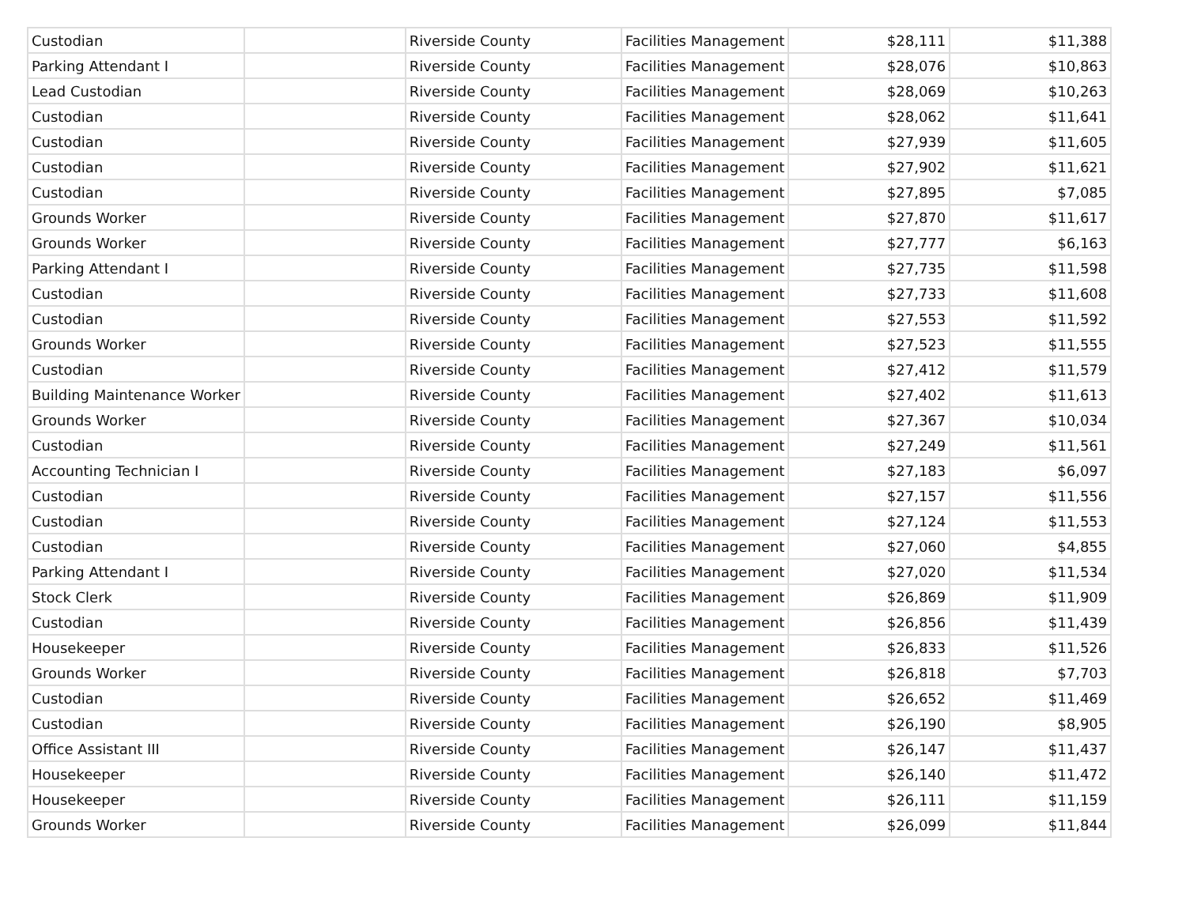| Custodian | | Riverside County | Facilities Management | $28,111 | $11,388 |
| Parking Attendant I | | Riverside County | Facilities Management | $28,076 | $10,863 |
| Lead Custodian | | Riverside County | Facilities Management | $28,069 | $10,263 |
| Custodian | | Riverside County | Facilities Management | $28,062 | $11,641 |
| Custodian | | Riverside County | Facilities Management | $27,939 | $11,605 |
| Custodian | | Riverside County | Facilities Management | $27,902 | $11,621 |
| Custodian | | Riverside County | Facilities Management | $27,895 | $7,085 |
| Grounds Worker | | Riverside County | Facilities Management | $27,870 | $11,617 |
| Grounds Worker | | Riverside County | Facilities Management | $27,777 | $6,163 |
| Parking Attendant I | | Riverside County | Facilities Management | $27,735 | $11,598 |
| Custodian | | Riverside County | Facilities Management | $27,733 | $11,608 |
| Custodian | | Riverside County | Facilities Management | $27,553 | $11,592 |
| Grounds Worker | | Riverside County | Facilities Management | $27,523 | $11,555 |
| Custodian | | Riverside County | Facilities Management | $27,412 | $11,579 |
| Building Maintenance Worker | | Riverside County | Facilities Management | $27,402 | $11,613 |
| Grounds Worker | | Riverside County | Facilities Management | $27,367 | $10,034 |
| Custodian | | Riverside County | Facilities Management | $27,249 | $11,561 |
| Accounting Technician I | | Riverside County | Facilities Management | $27,183 | $6,097 |
| Custodian | | Riverside County | Facilities Management | $27,157 | $11,556 |
| Custodian | | Riverside County | Facilities Management | $27,124 | $11,553 |
| Custodian | | Riverside County | Facilities Management | $27,060 | $4,855 |
| Parking Attendant I | | Riverside County | Facilities Management | $27,020 | $11,534 |
| Stock Clerk | | Riverside County | Facilities Management | $26,869 | $11,909 |
| Custodian | | Riverside County | Facilities Management | $26,856 | $11,439 |
| Housekeeper | | Riverside County | Facilities Management | $26,833 | $11,526 |
| Grounds Worker | | Riverside County | Facilities Management | $26,818 | $7,703 |
| Custodian | | Riverside County | Facilities Management | $26,652 | $11,469 |
| Custodian | | Riverside County | Facilities Management | $26,190 | $8,905 |
| Office Assistant III | | Riverside County | Facilities Management | $26,147 | $11,437 |
| Housekeeper | | Riverside County | Facilities Management | $26,140 | $11,472 |
| Housekeeper | | Riverside County | Facilities Management | $26,111 | $11,159 |
| Grounds Worker | | Riverside County | Facilities Management | $26,099 | $11,844 |